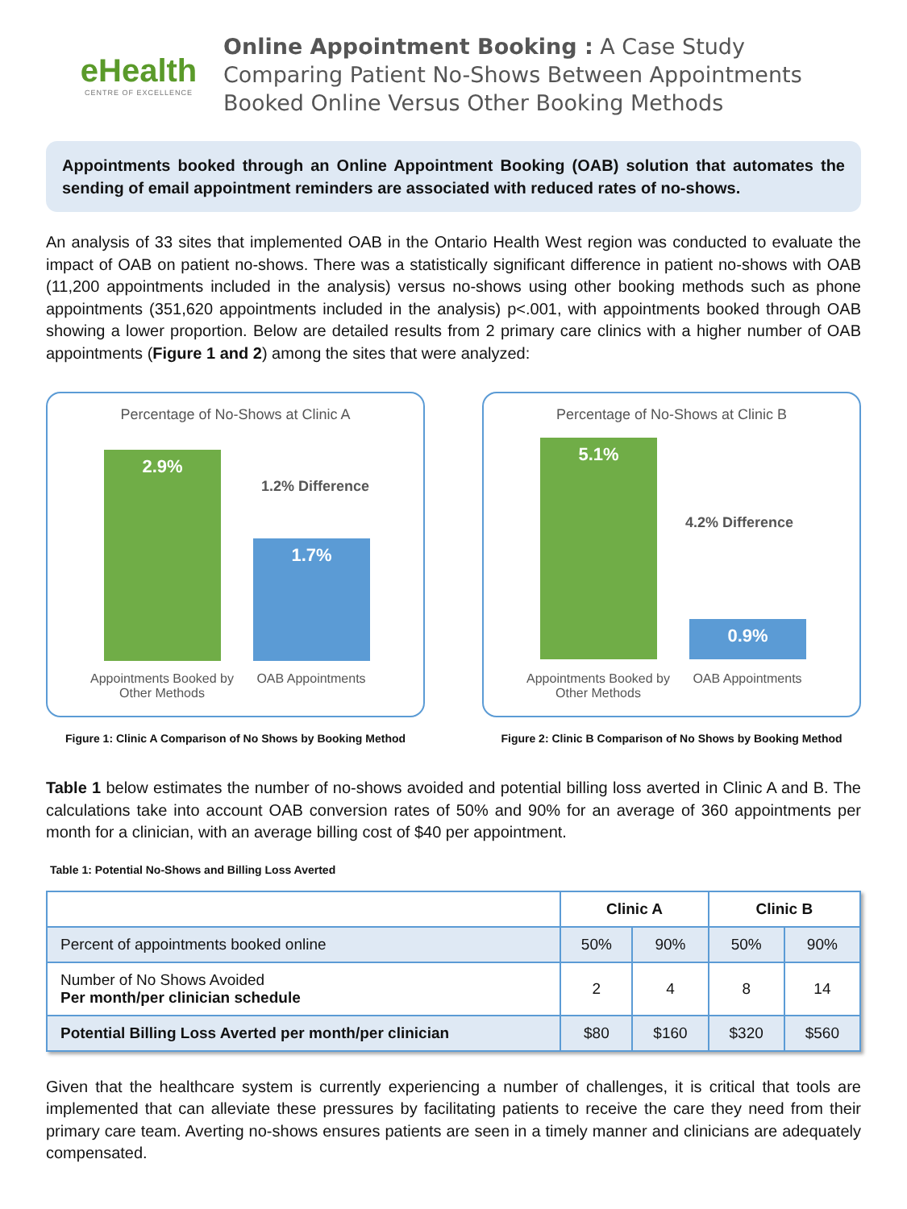eHealth
CENTRE OF EXCELLENCE
Online Appointment Booking : A Case Study
Comparing Patient No-Shows Between Appointments
Booked Online Versus Other Booking Methods
Appointments booked through an Online Appointment Booking (OAB) solution that automates the sending of email appointment reminders are associated with reduced rates of no-shows.
An analysis of 33 sites that implemented OAB in the Ontario Health West region was conducted to evaluate the impact of OAB on patient no-shows. There was a statistically significant difference in patient no-shows with OAB (11,200 appointments included in the analysis) versus no-shows using other booking methods such as phone appointments (351,620 appointments included in the analysis) p<.001, with appointments booked through OAB showing a lower proportion. Below are detailed results from 2 primary care clinics with a higher number of OAB appointments (Figure 1 and 2) among the sites that were analyzed:
Percentage of No-Shows at Clinic A
2.9%
1.7%
1.2% Difference
Appointments Booked by Other Methods
OAB Appointments
Figure 1: Clinic A Comparison of No Shows by Booking Method
Percentage of No-Shows at Clinic B
5.1%
0.9%
4.2% Difference
Appointments Booked by Other Methods
OAB Appointments
Figure 2: Clinic B Comparison of No Shows by Booking Method
Table 1 below estimates the number of no-shows avoided and potential billing loss averted in Clinic A and B. The calculations take into account OAB conversion rates of 50% and 90% for an average of 360 appointments per month for a clinician, with an average billing cost of $40 per appointment.
Table 1: Potential No-Shows and Billing Loss Averted
| | Clinic A | | Clinic B | |
| --- | --- | --- | --- | --- |
| Percent of appointments booked online | 50% | 90% | 50% | 90% |
| Number of No Shows Avoided Per month/per clinician schedule | 2 | 4 | 8 | 14 |
| Potential Billing Loss Averted per month/per clinician | $80 | $160 | $320 | $560 |
Given that the healthcare system is currently experiencing a number of challenges, it is critical that tools are implemented that can alleviate these pressures by facilitating patients to receive the care they need from their primary care team. Averting no-shows ensures patients are seen in a timely manner and clinicians are adequately compensated.